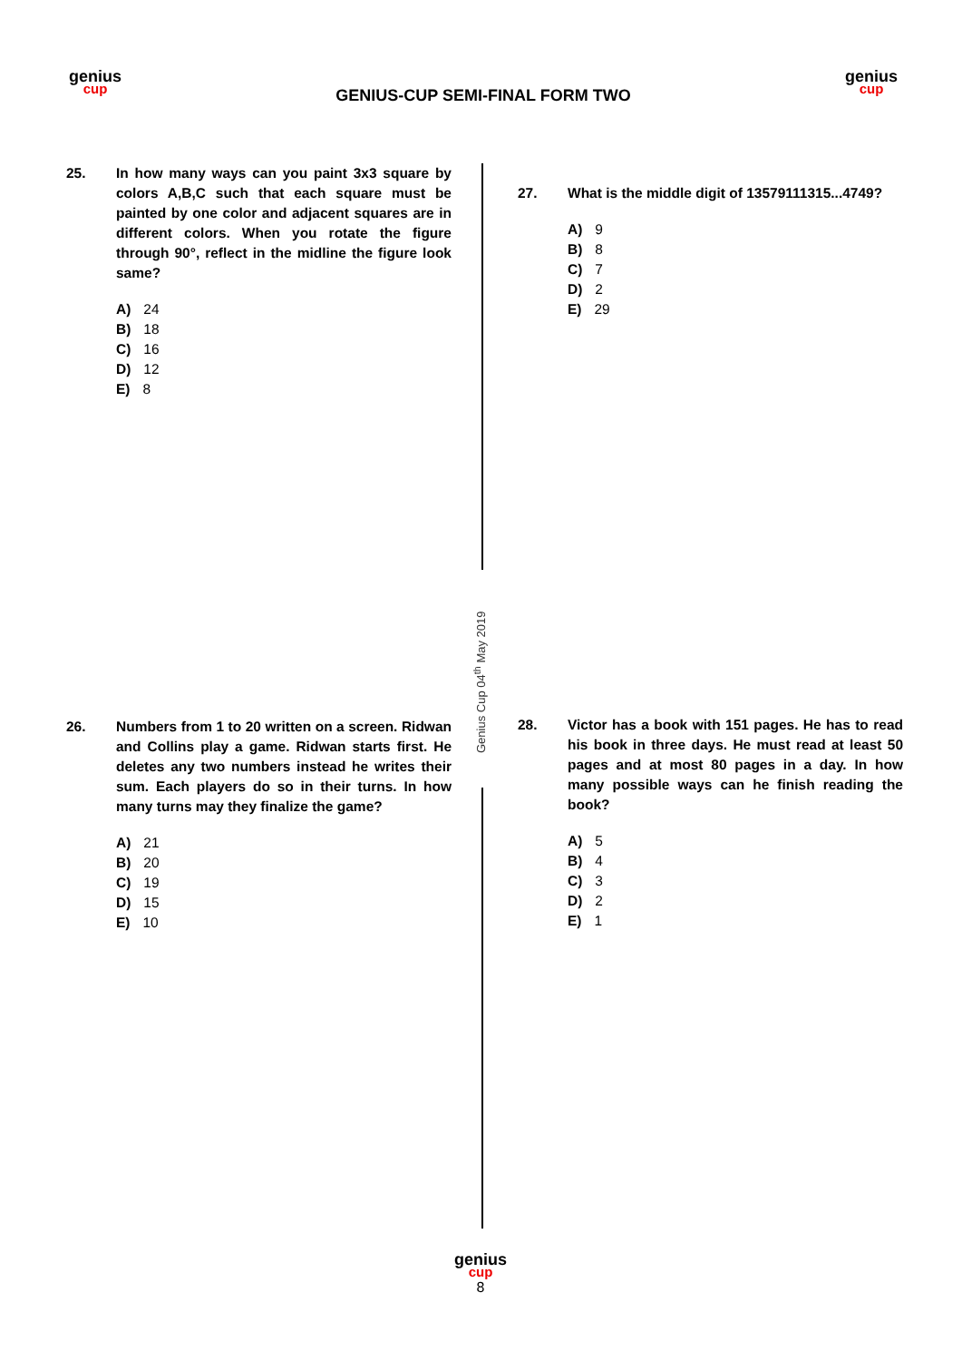genius
cup
GENIUS-CUP SEMI-FINAL FORM TWO
genius
cup
Genius Cup 04<sup>th</sup> May 2019
25. In how many ways can you paint 3x3 square by colors A,B,C such that each square must be painted by one color and adjacent squares are in different colors. When you rotate the figure through 90°, reflect in the midline the figure look same?
A) 24
B) 18
C) 16
D) 12
E) 8
26. Numbers from 1 to 20 written on a screen. Ridwan and Collins play a game. Ridwan starts first. He deletes any two numbers instead he writes their sum. Each players do so in their turns. In how many turns may they finalize the game?
A) 21
B) 20
C) 19
D) 15
E) 10
27. What is the middle digit of 13579111315...4749?
A) 9
B) 8
C) 7
D) 2
E) 29
28. Victor has a book with 151 pages. He has to read his book in three days. He must read at least 50 pages and at most 80 pages in a day. In how many possible ways can he finish reading the book?
A) 5
B) 4
C) 3
D) 2
E) 1
genius
cup
8